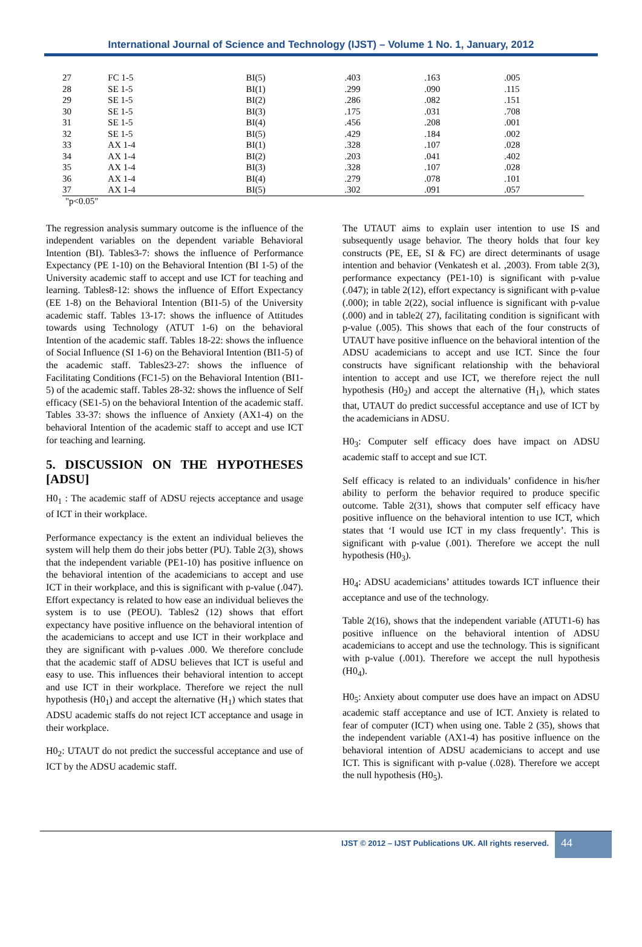International Journal of Science and Technology (IJST) – Volume 1 No. 1, January, 2012
| 27 | FC 1-5 | BI(5) | .403 | .163 | .005 |
| 28 | SE 1-5 | BI(1) | .299 | .090 | .115 |
| 29 | SE 1-5 | BI(2) | .286 | .082 | .151 |
| 30 | SE 1-5 | BI(3) | .175 | .031 | .708 |
| 31 | SE 1-5 | BI(4) | .456 | .208 | .001 |
| 32 | SE 1-5 | BI(5) | .429 | .184 | .002 |
| 33 | AX 1-4 | BI(1) | .328 | .107 | .028 |
| 34 | AX 1-4 | BI(2) | .203 | .041 | .402 |
| 35 | AX 1-4 | BI(3) | .328 | .107 | .028 |
| 36 | AX 1-4 | BI(4) | .279 | .078 | .101 |
| 37 | AX 1-4 | BI(5) | .302 | .091 | .057 |
"p<0.05"
The regression analysis summary outcome is the influence of the independent variables on the dependent variable Behavioral Intention (BI). Tables3-7: shows the influence of Performance Expectancy (PE 1-10) on the Behavioral Intention (BI 1-5) of the University academic staff to accept and use ICT for teaching and learning. Tables8-12: shows the influence of Effort Expectancy (EE 1-8) on the Behavioral Intention (BI1-5) of the University academic staff. Tables 13-17: shows the influence of Attitudes towards using Technology (ATUT 1-6) on the behavioral Intention of the academic staff. Tables 18-22: shows the influence of Social Influence (SI 1-6) on the Behavioral Intention (BI1-5) of the academic staff. Tables23-27: shows the influence of Facilitating Conditions (FC1-5) on the Behavioral Intention (BI1-5) of the academic staff. Tables 28-32: shows the influence of Self efficacy (SE1-5) on the behavioral Intention of the academic staff. Tables 33-37: shows the influence of Anxiety (AX1-4) on the behavioral Intention of the academic staff to accept and use ICT for teaching and learning.
5. DISCUSSION ON THE HYPOTHESES [ADSU]
H0<sub>1</sub> : The academic staff of ADSU rejects acceptance and usage of ICT in their workplace.
Performance expectancy is the extent an individual believes the system will help them do their jobs better (PU). Table 2(3), shows that the independent variable (PE1-10) has positive influence on the behavioral intention of the academicians to accept and use ICT in their workplace, and this is significant with p-value (.047). Effort expectancy is related to how ease an individual believes the system is to use (PEOU). Tables2 (12) shows that effort expectancy have positive influence on the behavioral intention of the academicians to accept and use ICT in their workplace and they are significant with p-values .000. We therefore conclude that the academic staff of ADSU believes that ICT is useful and easy to use. This influences their behavioral intention to accept and use ICT in their workplace. Therefore we reject the null hypothesis (H0<sub>1</sub>) and accept the alternative (H<sub>1</sub>) which states that ADSU academic staffs do not reject ICT acceptance and usage in their workplace.
H0<sub>2</sub>: UTAUT do not predict the successful acceptance and use of ICT by the ADSU academic staff.
The UTAUT aims to explain user intention to use IS and subsequently usage behavior. The theory holds that four key constructs (PE, EE, SI & FC) are direct determinants of usage intention and behavior (Venkatesh et al. ,2003). From table 2(3), performance expectancy (PE1-10) is significant with p-value (.047); in table 2(12), effort expectancy is significant with p-value (.000); in table 2(22), social influence is significant with p-value (.000) and in table2( 27), facilitating condition is significant with p-value (.005). This shows that each of the four constructs of UTAUT have positive influence on the behavioral intention of the ADSU academicians to accept and use ICT. Since the four constructs have significant relationship with the behavioral intention to accept and use ICT, we therefore reject the null hypothesis (H0<sub>2</sub>) and accept the alternative (H<sub>1</sub>), which states that, UTAUT do predict successful acceptance and use of ICT by the academicians in ADSU.
H0<sub>3</sub>: Computer self efficacy does have impact on ADSU academic staff to accept and sue ICT.
Self efficacy is related to an individuals’ confidence in his/her ability to perform the behavior required to produce specific outcome. Table 2(31), shows that computer self efficacy have positive influence on the behavioral intention to use ICT, which states that ‘I would use ICT in my class frequently’. This is significant with p-value (.001). Therefore we accept the null hypothesis (H0<sub>3</sub>).
H0<sub>4</sub>: ADSU academicians’ attitudes towards ICT influence their acceptance and use of the technology.
Table 2(16), shows that the independent variable (ATUT1-6) has positive influence on the behavioral intention of ADSU academicians to accept and use the technology. This is significant with p-value (.001). Therefore we accept the null hypothesis (H0<sub>4</sub>).
H0<sub>5</sub>: Anxiety about computer use does have an impact on ADSU academic staff acceptance and use of ICT. Anxiety is related to fear of computer (ICT) when using one. Table 2 (35), shows that the independent variable (AX1-4) has positive influence on the behavioral intention of ADSU academicians to accept and use ICT. This is significant with p-value (.028). Therefore we accept the null hypothesis (H0<sub>5</sub>).
IJST © 2012 – IJST Publications UK. All rights reserved.
44